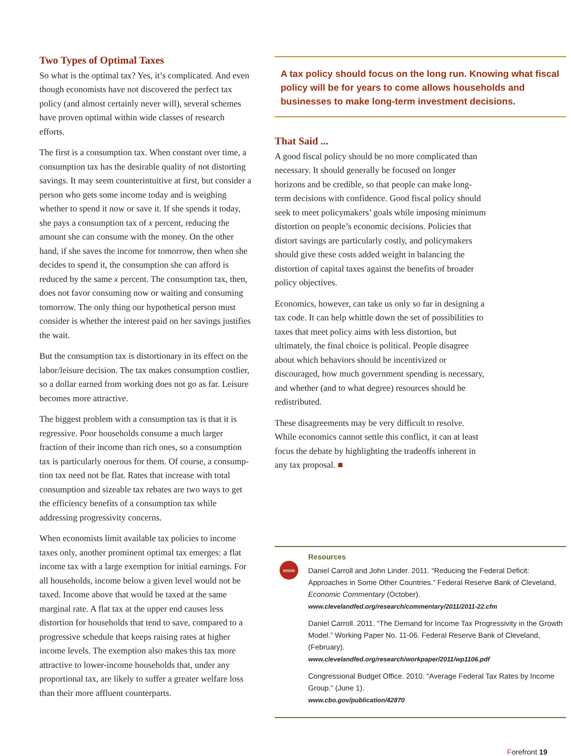Two Types of Optimal Taxes
So what is the optimal tax? Yes, it’s complicated. And even though economists have not discovered the perfect tax policy (and almost certainly never will), several schemes have proven optimal within wide classes of research efforts.
The first is a consumption tax. When constant over time, a consumption tax has the desirable quality of not distorting savings. It may seem counterintuitive at first, but consider a person who gets some income today and is weighing whether to spend it now or save it. If she spends it today, she pays a consumption tax of x percent, reducing the amount she can consume with the money. On the other hand, if she saves the income for tomorrow, then when she decides to spend it, the consumption she can afford is reduced by the same x percent. The consumption tax, then, does not favor consuming now or waiting and consuming tomorrow. The only thing our hypothetical person must consider is whether the interest paid on her savings justifies the wait.
But the consumption tax is distortionary in its effect on the labor/leisure decision. The tax makes consumption costlier, so a dollar earned from working does not go as far. Leisure becomes more attractive.
The biggest problem with a consumption tax is that it is regressive. Poor households consume a much larger fraction of their income than rich ones, so a consumption tax is particularly onerous for them. Of course, a consump-tion tax need not be flat. Rates that increase with total consumption and sizeable tax rebates are two ways to get the efficiency benefits of a consumption tax while addressing progressivity concerns.
When economists limit available tax policies to income taxes only, another prominent optimal tax emerges: a flat income tax with a large exemption for initial earnings. For all households, income below a given level would not be taxed. Income above that would be taxed at the same marginal rate. A flat tax at the upper end causes less distortion for households that tend to save, compared to a progressive schedule that keeps raising rates at higher income levels. The exemption also makes this tax more attractive to lower-income households that, under any proportional tax, are likely to suffer a greater welfare loss than their more affluent counterparts.
A tax policy should focus on the long run. Knowing what fiscal policy will be for years to come allows households and businesses to make long-term investment decisions.
That Said ...
A good fiscal policy should be no more complicated than necessary. It should generally be focused on longer horizons and be credible, so that people can make long-term decisions with confidence. Good fiscal policy should seek to meet policymakers’ goals while imposing minimum distortion on people’s economic decisions. Policies that distort savings are particularly costly, and policymakers should give these costs added weight in balancing the distortion of capital taxes against the benefits of broader policy objectives.
Economics, however, can take us only so far in designing a tax code. It can help whittle down the set of possibilities to taxes that meet policy aims with less distortion, but ultimately, the final choice is political. People disagree about which behaviors should be incentivized or discouraged, how much government spending is necessary, and whether (and to what degree) resources should be redistributed.
These disagreements may be very difficult to resolve. While economics cannot settle this conflict, it can at least focus the debate by highlighting the tradeoffs inherent in any tax proposal. ■
www
Resources
Daniel Carroll and John Linder. 2011. “Reducing the Federal Deficit: Approaches in Some Other Countries.” Federal Reserve Bank of Cleveland, Economic Commentary (October).
www.clevelandfed.org/research/commentary/2011/2011-22.cfm
Daniel Carroll. 2011. “The Demand for Income Tax Progressivity in the Growth Model.” Working Paper No. 11-06. Federal Reserve Bank of Cleveland, (February).
www.clevelandfed.org/research/workpaper/2011/wp1106.pdf
Congressional Budget Office. 2010. “Average Federal Tax Rates by Income Group.” (June 1).
www.cbo.gov/publication/42870
Forefront 19